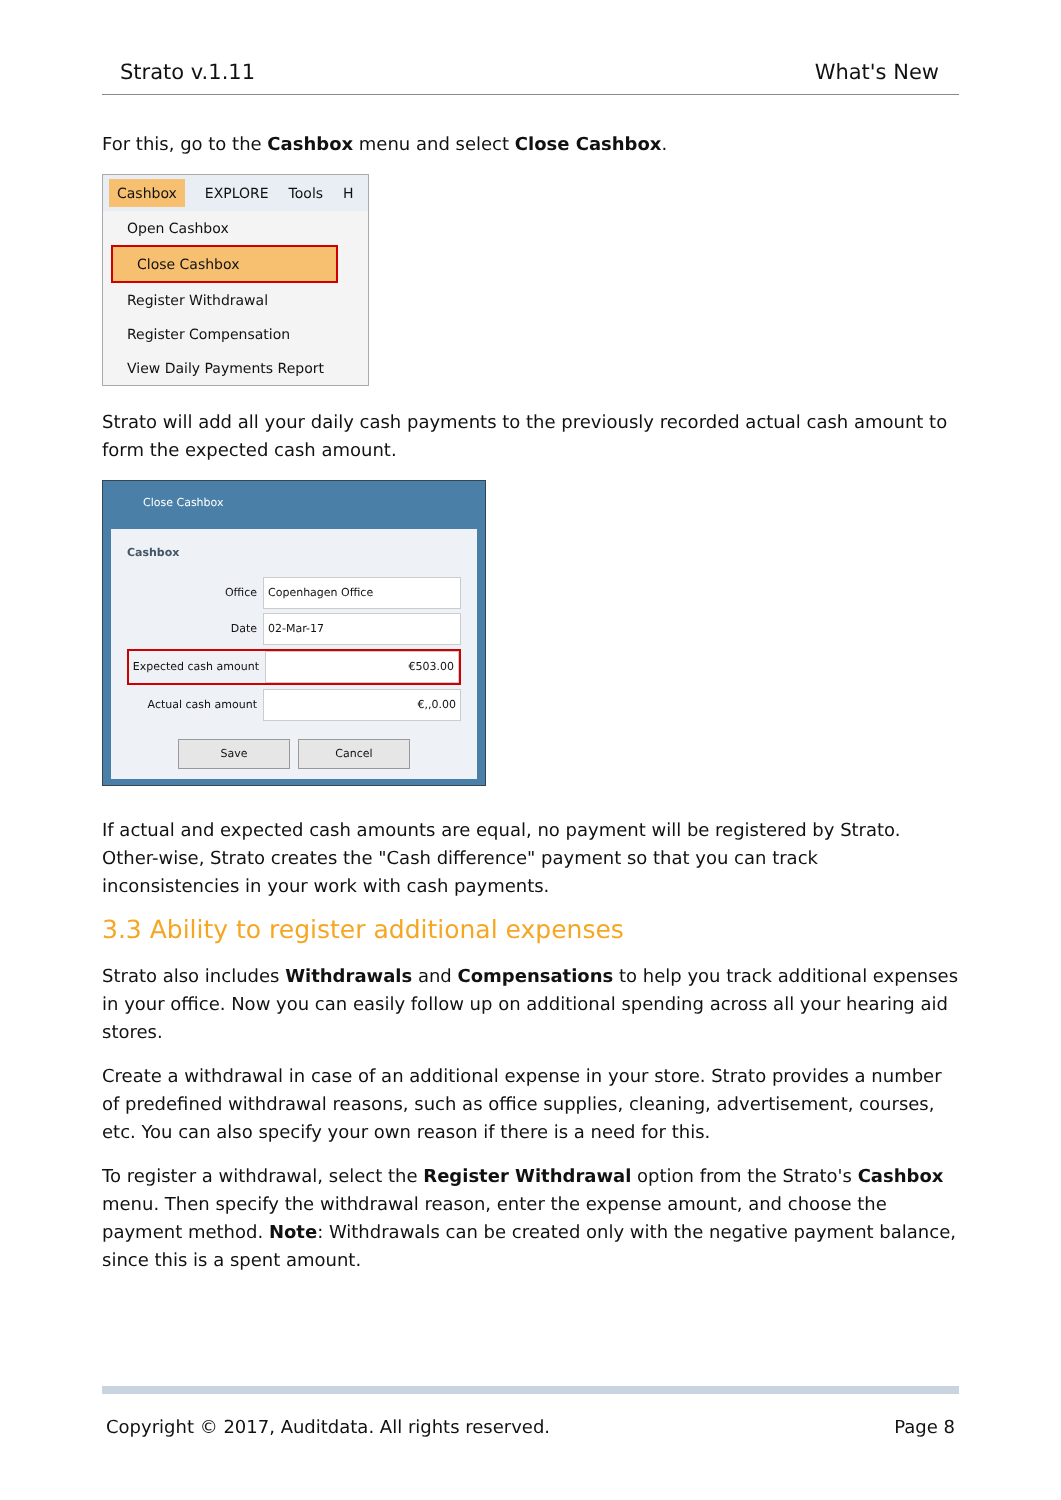Strato v.1.11 What's New
For this, go to the Cashbox menu and select Close Cashbox.
Cashbox EXPLORE Tools H
Open Cashbox
Close Cashbox
Register Withdrawal
Register Compensation
View Daily Payments Report
Strato will add all your daily cash payments to the previously recorded actual cash amount to form the expected cash amount.
Close Cashbox
Cashbox
Office Copenhagen Office
Date 02-Mar-17
Expected cash amount €503.00
Actual cash amount €,,0.00
Save Cancel
If actual and expected cash amounts are equal, no payment will be registered by Strato. Other-wise, Strato creates the "Cash difference" payment so that you can track inconsistencies in your work with cash payments.
3.3 Ability to register additional expenses
Strato also includes Withdrawals and Compensations to help you track additional expenses in your office. Now you can easily follow up on additional spending across all your hearing aid stores.
Create a withdrawal in case of an additional expense in your store. Strato provides a number of predefined withdrawal reasons, such as office supplies, cleaning, advertisement, courses, etc. You can also specify your own reason if there is a need for this.
To register a withdrawal, select the Register Withdrawal option from the Strato's Cashbox menu. Then specify the withdrawal reason, enter the expense amount, and choose the payment method. Note: Withdrawals can be created only with the negative payment balance, since this is a spent amount.
Copyright © 2017, Auditdata. All rights reserved. Page 8